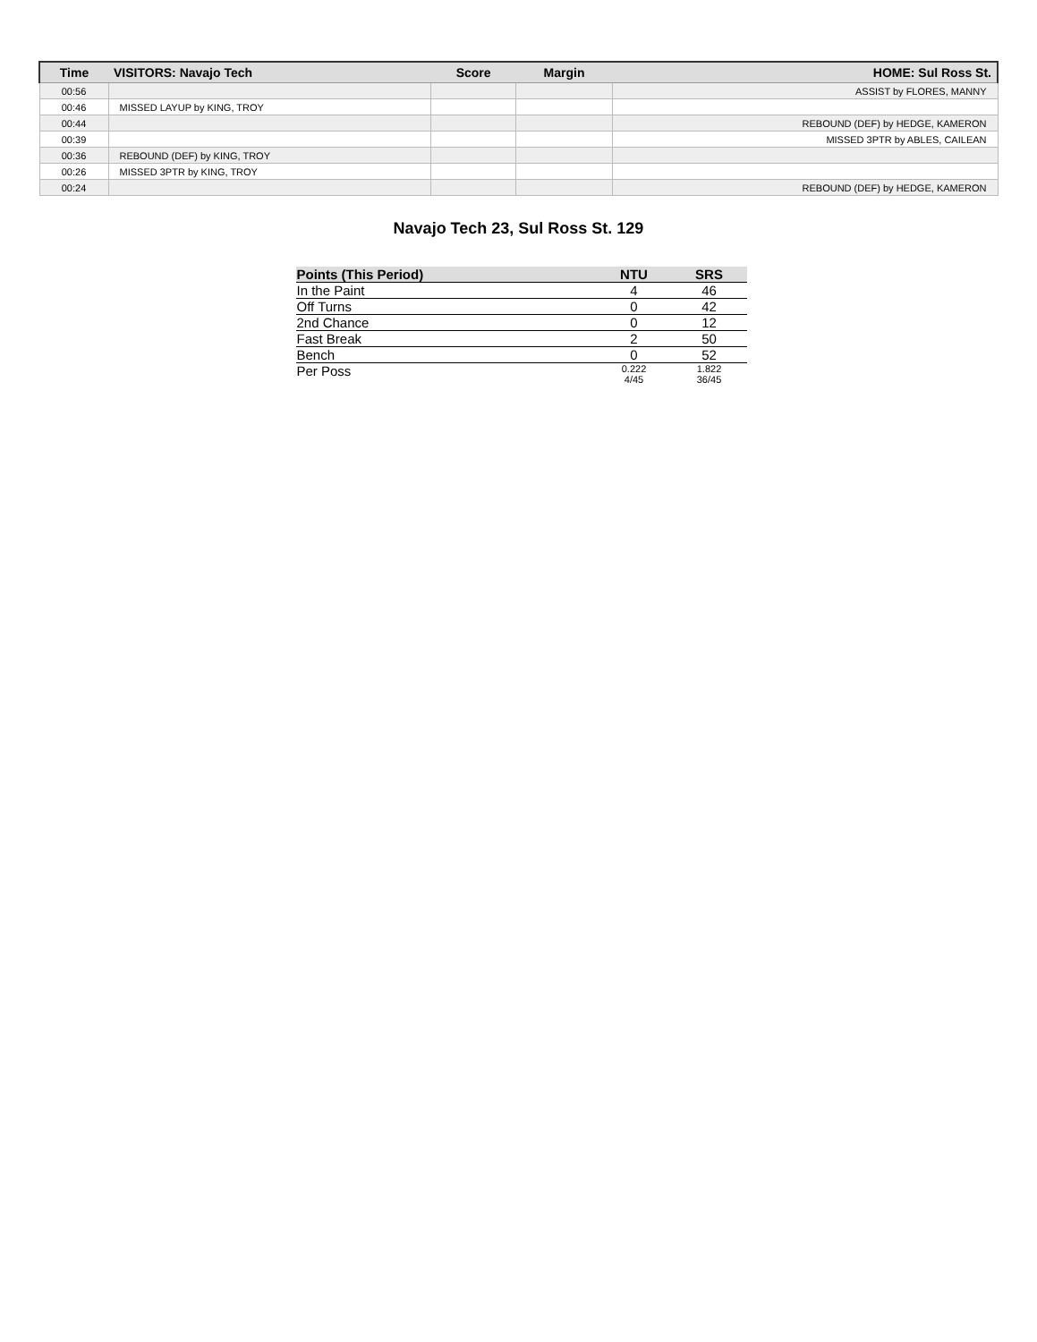| Time | VISITORS: Navajo Tech | Score | Margin | HOME: Sul Ross St. |
| --- | --- | --- | --- | --- |
| 00:56 | | | | ASSIST by FLORES, MANNY |
| 00:46 | MISSED LAYUP by KING, TROY | | | |
| 00:44 | | | | REBOUND (DEF) by HEDGE, KAMERON |
| 00:39 | | | | MISSED 3PTR by ABLES, CAILEAN |
| 00:36 | REBOUND (DEF) by KING, TROY | | | |
| 00:26 | MISSED 3PTR by KING, TROY | | | |
| 00:24 | | | | REBOUND (DEF) by HEDGE, KAMERON |
Navajo Tech 23, Sul Ross St. 129
| Points (This Period) | NTU | SRS |
| --- | --- | --- |
| In the Paint | 4 | 46 |
| Off Turns | 0 | 42 |
| 2nd Chance | 0 | 12 |
| Fast Break | 2 | 50 |
| Bench | 0 | 52 |
| Per Poss | 0.222 4/45 | 1.822 36/45 |